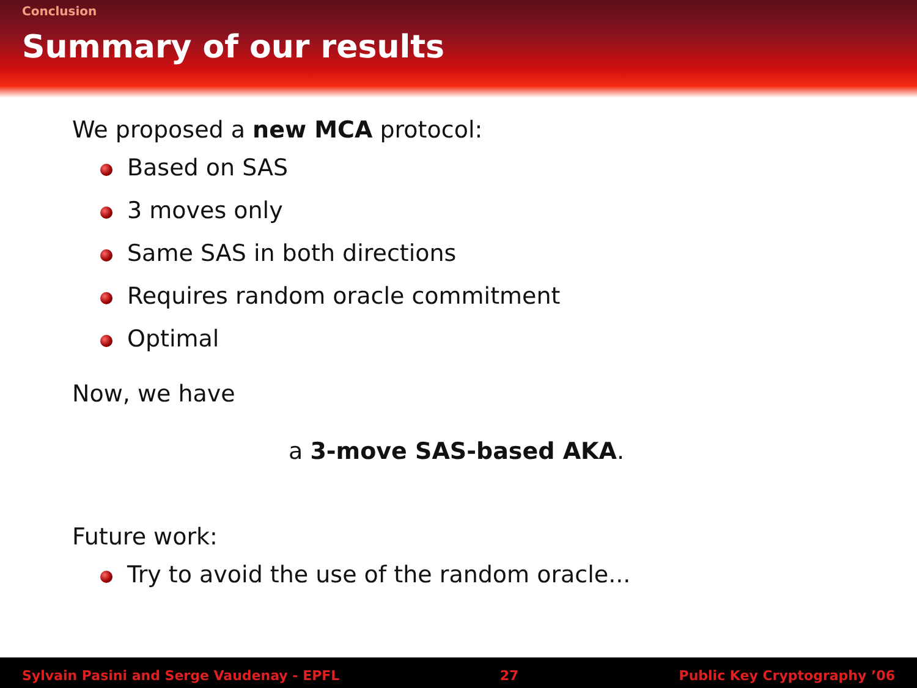Conclusion
Summary of our results
We proposed a new MCA protocol:
Based on SAS
3 moves only
Same SAS in both directions
Requires random oracle commitment
Optimal
Now, we have
a 3-move SAS-based AKA.
Future work:
Try to avoid the use of the random oracle...
Sylvain Pasini and Serge Vaudenay - EPFL 27 Public Key Cryptography ’06